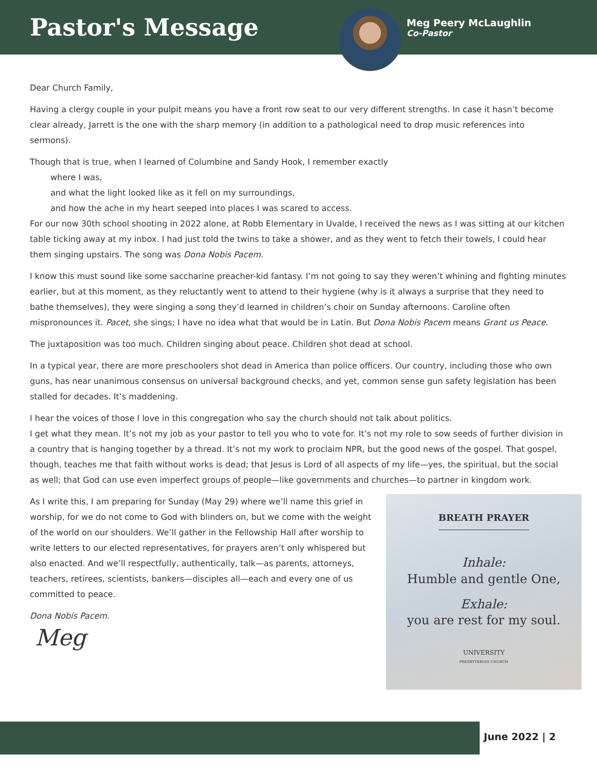Pastor's Message
Meg Peery McLaughlin
Co-Pastor
Dear Church Family,
Having a clergy couple in your pulpit means you have a front row seat to our very different strengths. In case it hasn’t become clear already, Jarrett is the one with the sharp memory (in addition to a pathological need to drop music references into sermons).
Though that is true, when I learned of Columbine and Sandy Hook, I remember exactly
where I was,
and what the light looked like as it fell on my surroundings,
and how the ache in my heart seeped into places I was scared to access.
For our now 30th school shooting in 2022 alone, at Robb Elementary in Uvalde, I received the news as I was sitting at our kitchen table ticking away at my inbox. I had just told the twins to take a shower, and as they went to fetch their towels, I could hear them singing upstairs. The song was Dona Nobis Pacem.
I know this must sound like some saccharine preacher-kid fantasy. I’m not going to say they weren’t whining and fighting minutes earlier, but at this moment, as they reluctantly went to attend to their hygiene (why is it always a surprise that they need to bathe themselves), they were singing a song they’d learned in children’s choir on Sunday afternoons. Caroline often mispronounces it. Pacet, she sings; I have no idea what that would be in Latin. But Dona Nobis Pacem means Grant us Peace.
The juxtaposition was too much. Children singing about peace. Children shot dead at school.
In a typical year, there are more preschoolers shot dead in America than police officers. Our country, including those who own guns, has near unanimous consensus on universal background checks, and yet, common sense gun safety legislation has been stalled for decades. It’s maddening.
I hear the voices of those I love in this congregation who say the church should not talk about politics.
I get what they mean. It’s not my job as your pastor to tell you who to vote for. It’s not my role to sow seeds of further division in a country that is hanging together by a thread. It’s not my work to proclaim NPR, but the good news of the gospel. That gospel, though, teaches me that faith without works is dead; that Jesus is Lord of all aspects of my life—yes, the spiritual, but the social as well; that God can use even imperfect groups of people—like governments and churches—to partner in kingdom work.
BREATH PRAYER
Inhale:
Humble and gentle One,
Exhale:
you are rest for my soul.
UNIVERSITY
PRESBYTERIAN CHURCH
As I write this, I am preparing for Sunday (May 29) where we’ll name this grief in worship, for we do not come to God with blinders on, but we come with the weight of the world on our shoulders. We’ll gather in the Fellowship Hall after worship to write letters to our elected representatives, for prayers aren’t only whispered but also enacted. And we’ll respectfully, authentically, talk—as parents, attorneys, teachers, retirees, scientists, bankers—disciples all—each and every one of us committed to peace.
Dona Nobis Pacem.
Meg
June 2022 | 2